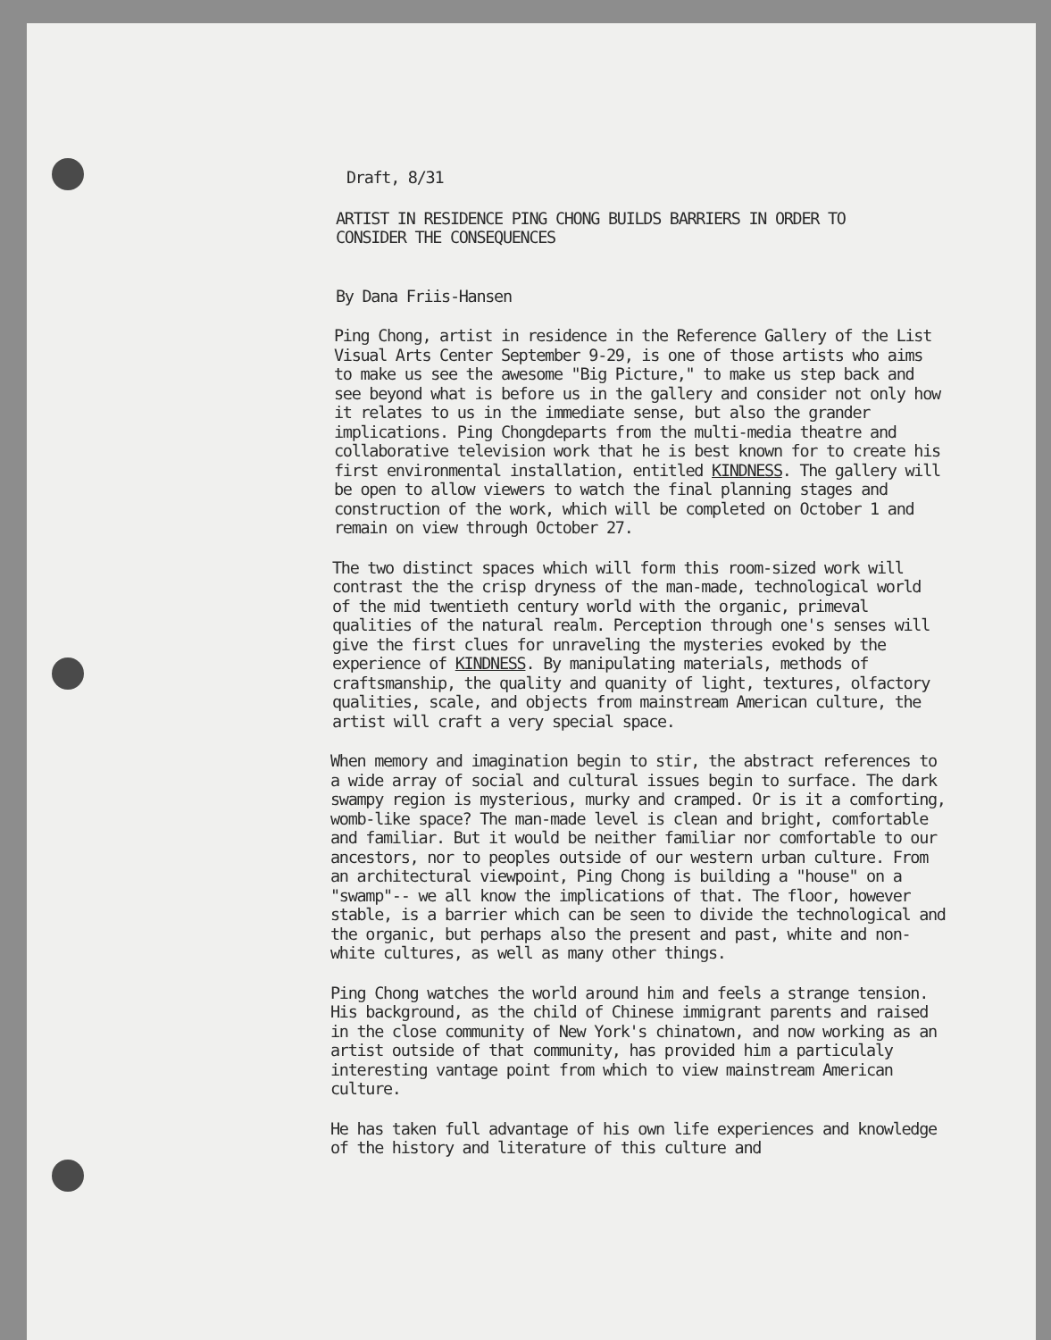Draft, 8/31
ARTIST IN RESIDENCE PING CHONG BUILDS BARRIERS IN ORDER TO
CONSIDER THE CONSEQUENCES
By Dana Friis-Hansen
Ping Chong, artist in residence in the Reference Gallery of the List Visual Arts Center September 9-29, is one of those artists who aims to make us see the awesome "Big Picture," to make us step back and see beyond what is before us in the gallery and consider not only how it relates to us in the immediate sense, but also the grander implications. Ping Chongdeparts from the multi-media theatre and collaborative television work that he is best known for to create his first environmental installation, entitled KINDNESS. The gallery will be open to allow viewers to watch the final planning stages and construction of the work, which will be completed on October 1 and remain on view through October 27.
The two distinct spaces which will form this room-sized work will contrast the the crisp dryness of the man-made, technological world of the mid twentieth century world with the organic, primeval qualities of the natural realm. Perception through one's senses will give the first clues for unraveling the mysteries evoked by the experience of KINDNESS. By manipulating materials, methods of craftsmanship, the quality and quanity of light, textures, olfactory qualities, scale, and objects from mainstream American culture, the artist will craft a very special space.
When memory and imagination begin to stir, the abstract references to a wide array of social and cultural issues begin to surface. The dark swampy region is mysterious, murky and cramped. Or is it a comforting, womb-like space? The man-made level is clean and bright, comfortable and familiar. But it would be neither familiar nor comfortable to our ancestors, nor to peoples outside of our western urban culture. From an architectural viewpoint, Ping Chong is building a "house" on a "swamp"-- we all know the implications of that. The floor, however stable, is a barrier which can be seen to divide the technological and the organic, but perhaps also the present and past, white and non-white cultures, as well as many other things.
Ping Chong watches the world around him and feels a strange tension. His background, as the child of Chinese immigrant parents and raised in the close community of New York's chinatown, and now working as an artist outside of that community, has provided him a particulaly interesting vantage point from which to view mainstream American culture.
He has taken full advantage of his own life experiences and knowledge of the history and literature of this culture and